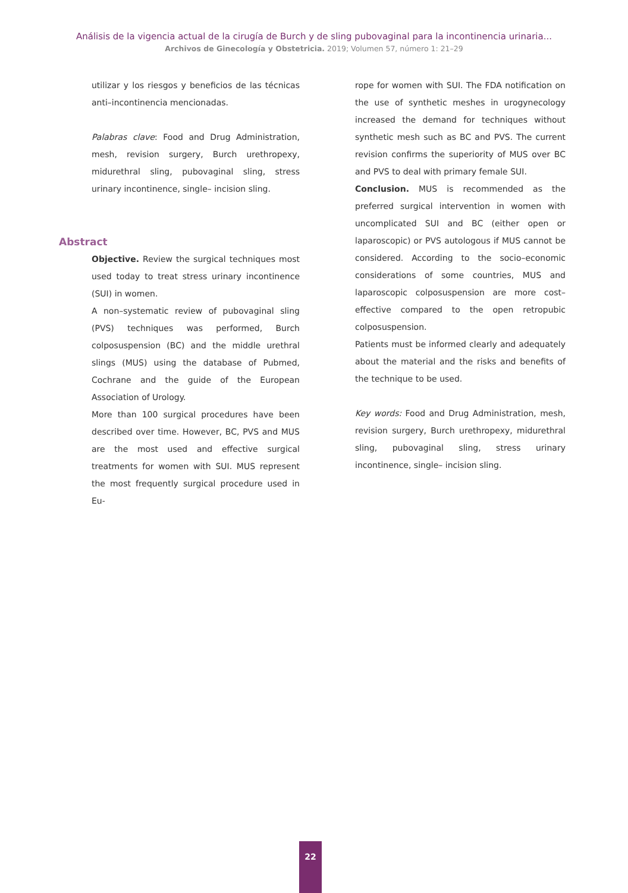Análisis de la vigencia actual de la cirugía de Burch y de sling pubovaginal para la incontinencia urinaria...
Archivos de Ginecología y Obstetricia. 2019; Volumen 57, número 1: 21–29
utilizar y los riesgos y beneficios de las técnicas anti–incontinencia mencionadas.
Palabras clave: Food and Drug Administration, mesh, revision surgery, Burch urethropexy, midurethral sling, pubovaginal sling, stress urinary incontinence, single– incision sling.
Abstract
Objective. Review the surgical techniques most used today to treat stress urinary incontinence (SUI) in women.
A non–systematic review of pubovaginal sling (PVS) techniques was performed, Burch colposuspension (BC) and the middle urethral slings (MUS) using the database of Pubmed, Cochrane and the guide of the European Association of Urology.
More than 100 surgical procedures have been described over time. However, BC, PVS and MUS are the most used and effective surgical treatments for women with SUI. MUS represent the most frequently surgical procedure used in Eu-
rope for women with SUI. The FDA notification on the use of synthetic meshes in urogynecology increased the demand for techniques without synthetic mesh such as BC and PVS. The current revision confirms the superiority of MUS over BC and PVS to deal with primary female SUI.
Conclusion. MUS is recommended as the preferred surgical intervention in women with uncomplicated SUI and BC (either open or laparoscopic) or PVS autologous if MUS cannot be considered. According to the socio–economic considerations of some countries, MUS and laparoscopic colposuspension are more cost–effective compared to the open retropubic colposuspension.
Patients must be informed clearly and adequately about the material and the risks and benefits of the technique to be used.
Key words: Food and Drug Administration, mesh, revision surgery, Burch urethropexy, midurethral sling, pubovaginal sling, stress urinary incontinence, single– incision sling.
22